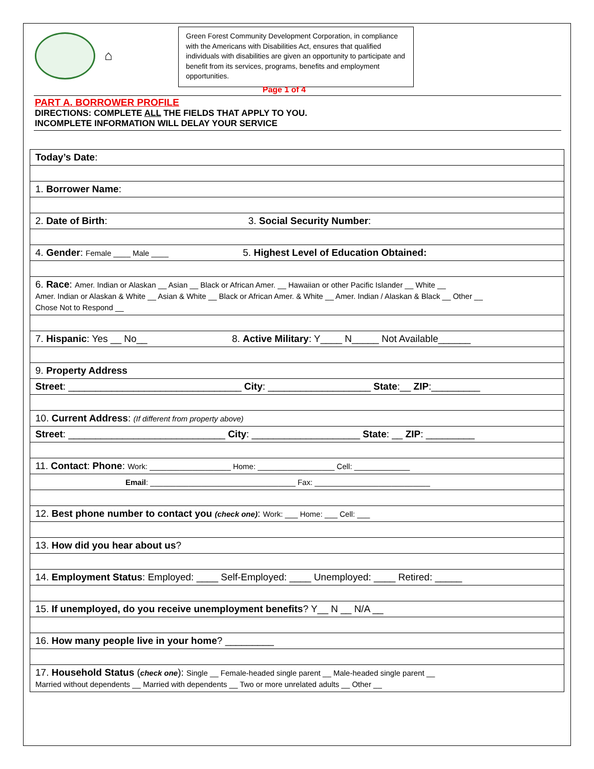⌂
Green Forest Community Development Corporation, in compliance with the Americans with Disabilities Act, ensures that qualified individuals with disabilities are given an opportunity to participate and benefit from its services, programs, benefits and employment opportunities.
Page 1 of 4
PART A. BORROWER PROFILE
DIRECTIONS: COMPLETE ALL THE FIELDS THAT APPLY TO YOU.
INCOMPLETE INFORMATION WILL DELAY YOUR SERVICE
| Today’s Date : |
| 1. Borrower Name : |
| 2. Date of Birth : 3. Social Security Number : |
| 4. Gender : Female ____ Male ____ 5. Highest Level of Education Obtained: |
| 6. Race : Amer. Indian or Alaskan __ Asian __ Black or African Amer. __ Hawaiian or other Pacific Islander __ White __ Amer. Indian or Alaskan & White __ Asian & White __ Black or African Amer. & White __ Amer. Indian / Alaskan & Black __ Other __ Chose Not to Respond __ |
| 7. Hispanic : Yes __ No__ 8. Active Military : Y____ N_____ Not Available______ |
| 9. Property Address |
| Street : ________________________________ City : ___________________ State :__ ZIP :_________ |
| 10. Current Address : (If different from property above) |
| Street : _____________________________ City : ____________________ State : __ ZIP : _________ |
| 11. Contact : Phone : Work: ___________________ Home: __________________ Cell: _____________ |
| Email : __________________________________ Fax: ___________________________ |
| 12. Best phone number to contact you (check one) : Work: ___ Home: ___ Cell: ___ |
| 13. How did you hear about us ? |
| 14. Employment Status : Employed: ____ Self-Employed: ____ Unemployed: ____ Retired: _____ |
| 15. If unemployed, do you receive unemployment benefits ? Y__ N __ N/A __ |
| 16. How many people live in your home ? _________ |
| 17. Household Status ( check one ): Single __ Female-headed single parent __ Male-headed single parent __ Married without dependents __ Married with dependents __ Two or more unrelated adults __ Other __ |